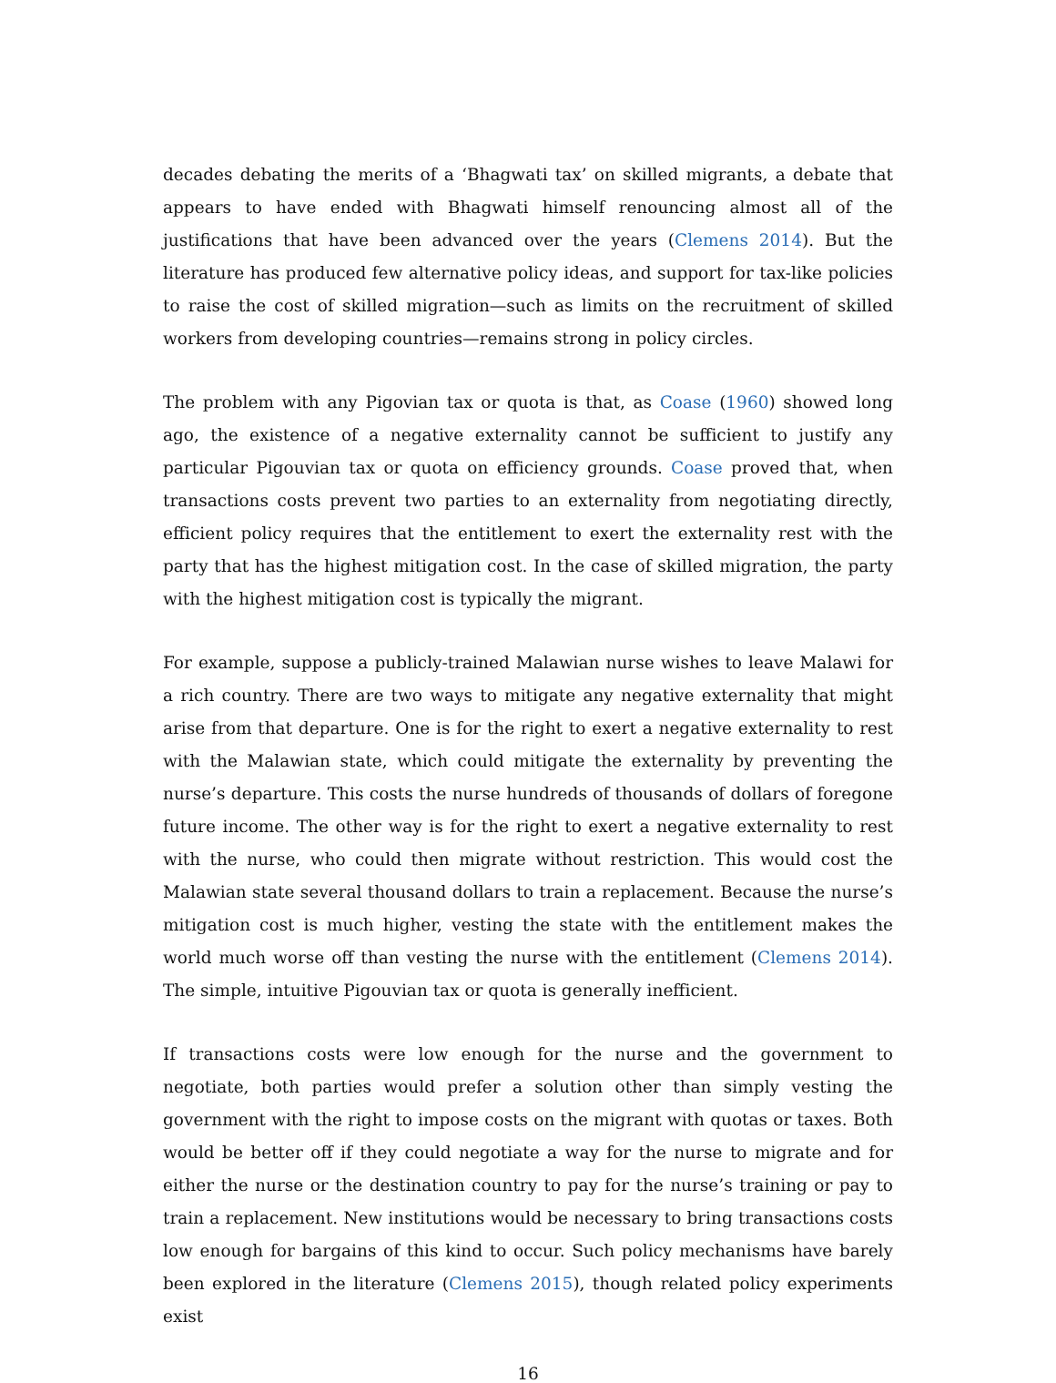decades debating the merits of a ‘Bhagwati tax’ on skilled migrants, a debate that appears to have ended with Bhagwati himself renouncing almost all of the justifications that have been advanced over the years (Clemens 2014). But the literature has produced few alternative policy ideas, and support for tax-like policies to raise the cost of skilled migration—such as limits on the recruitment of skilled workers from developing countries—remains strong in policy circles.
The problem with any Pigovian tax or quota is that, as Coase (1960) showed long ago, the existence of a negative externality cannot be sufficient to justify any particular Pigouvian tax or quota on efficiency grounds. Coase proved that, when transactions costs prevent two parties to an externality from negotiating directly, efficient policy requires that the entitlement to exert the externality rest with the party that has the highest mitigation cost. In the case of skilled migration, the party with the highest mitigation cost is typically the migrant.
For example, suppose a publicly-trained Malawian nurse wishes to leave Malawi for a rich country. There are two ways to mitigate any negative externality that might arise from that departure. One is for the right to exert a negative externality to rest with the Malawian state, which could mitigate the externality by preventing the nurse’s departure. This costs the nurse hundreds of thousands of dollars of foregone future income. The other way is for the right to exert a negative externality to rest with the nurse, who could then migrate without restriction. This would cost the Malawian state several thousand dollars to train a replacement. Because the nurse’s mitigation cost is much higher, vesting the state with the entitlement makes the world much worse off than vesting the nurse with the entitlement (Clemens 2014). The simple, intuitive Pigouvian tax or quota is generally inefficient.
If transactions costs were low enough for the nurse and the government to negotiate, both parties would prefer a solution other than simply vesting the government with the right to impose costs on the migrant with quotas or taxes. Both would be better off if they could negotiate a way for the nurse to migrate and for either the nurse or the destination country to pay for the nurse’s training or pay to train a replacement. New institutions would be necessary to bring transactions costs low enough for bargains of this kind to occur. Such policy mechanisms have barely been explored in the literature (Clemens 2015), though related policy experiments exist
16